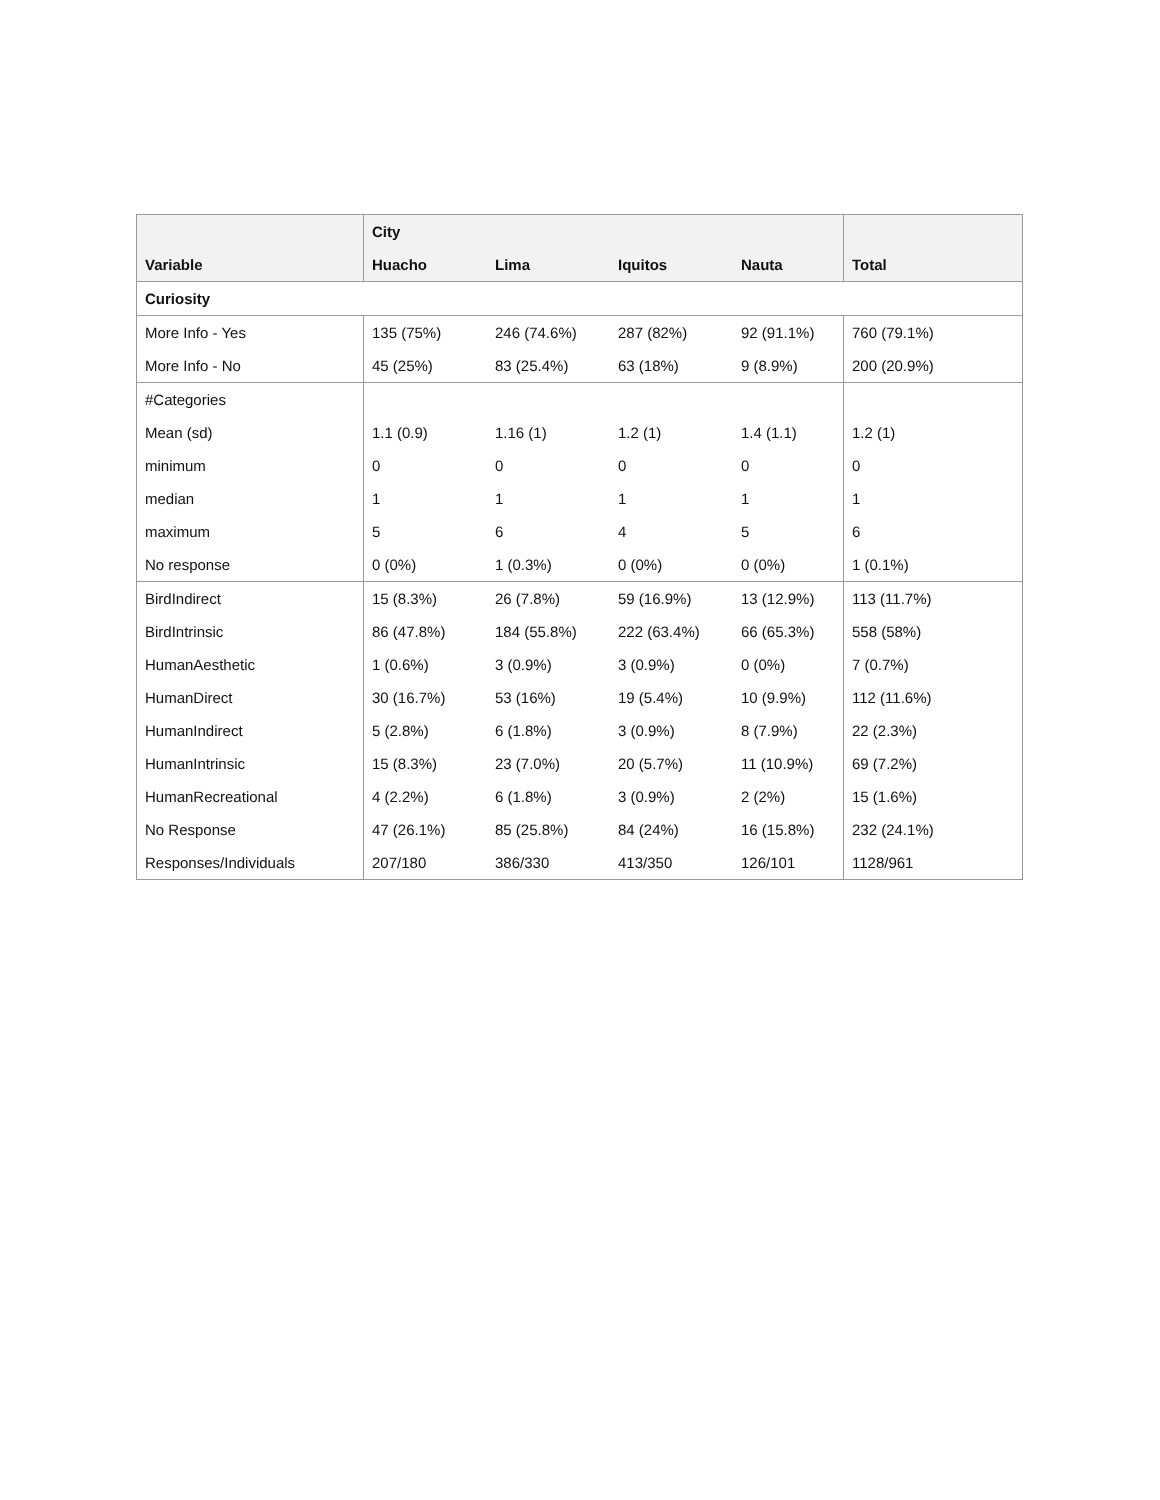| Variable | City | | | | Total |
| --- | --- | --- | --- | --- | --- |
| | Huacho | Lima | Iquitos | Nauta | |
| Curiosity | | | | | |
| More Info - Yes | 135 (75%) | 246 (74.6%) | 287 (82%) | 92 (91.1%) | 760 (79.1%) |
| More Info - No | 45 (25%) | 83 (25.4%) | 63 (18%) | 9 (8.9%) | 200 (20.9%) |
| #Categories | | | | | |
| Mean (sd) | 1.1 (0.9) | 1.16 (1) | 1.2 (1) | 1.4 (1.1) | 1.2 (1) |
| minimum | 0 | 0 | 0 | 0 | 0 |
| median | 1 | 1 | 1 | 1 | 1 |
| maximum | 5 | 6 | 4 | 5 | 6 |
| No response | 0 (0%) | 1 (0.3%) | 0 (0%) | 0 (0%) | 1 (0.1%) |
| BirdIndirect | 15 (8.3%) | 26 (7.8%) | 59 (16.9%) | 13 (12.9%) | 113 (11.7%) |
| BirdIntrinsic | 86 (47.8%) | 184 (55.8%) | 222 (63.4%) | 66 (65.3%) | 558 (58%) |
| HumanAesthetic | 1 (0.6%) | 3 (0.9%) | 3 (0.9%) | 0 (0%) | 7 (0.7%) |
| HumanDirect | 30 (16.7%) | 53 (16%) | 19 (5.4%) | 10 (9.9%) | 112 (11.6%) |
| HumanIndirect | 5 (2.8%) | 6 (1.8%) | 3 (0.9%) | 8 (7.9%) | 22 (2.3%) |
| HumanIntrinsic | 15 (8.3%) | 23 (7.0%) | 20 (5.7%) | 11 (10.9%) | 69 (7.2%) |
| HumanRecreational | 4 (2.2%) | 6 (1.8%) | 3 (0.9%) | 2 (2%) | 15 (1.6%) |
| No Response | 47 (26.1%) | 85 (25.8%) | 84 (24%) | 16 (15.8%) | 232 (24.1%) |
| Responses/Individuals | 207/180 | 386/330 | 413/350 | 126/101 | 1128/961 |